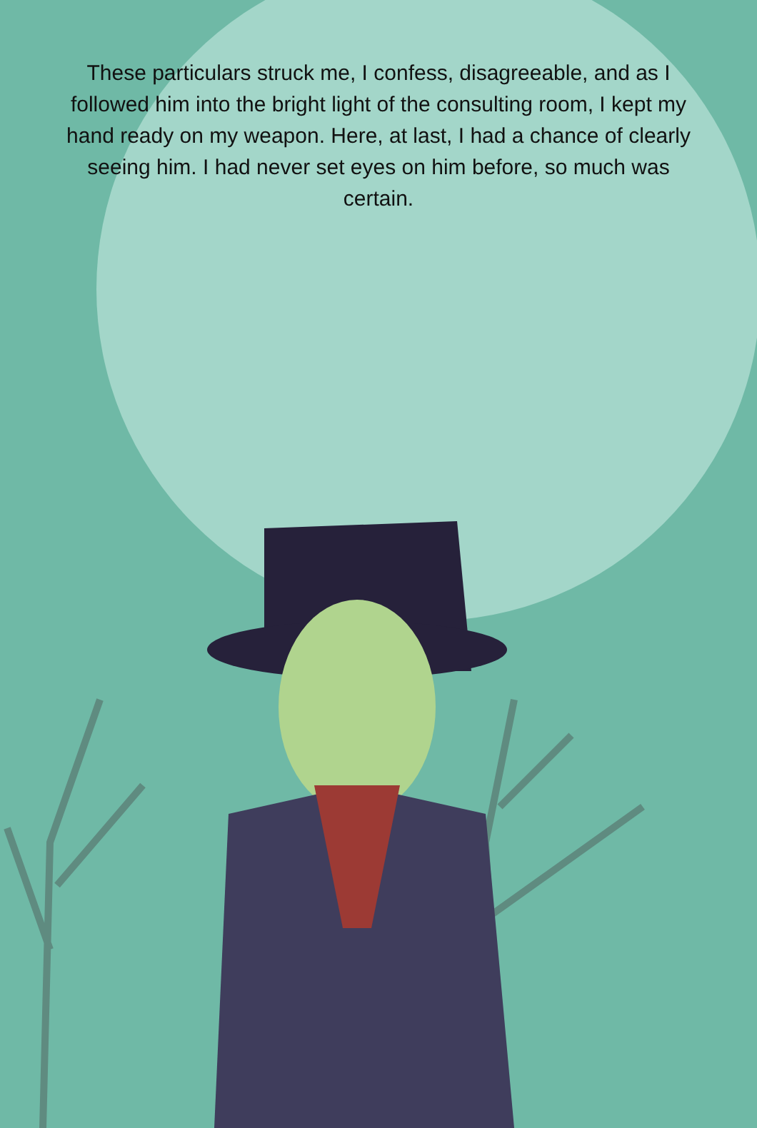These particulars struck me, I confess, disagreeable, and as I followed him into the bright light of the consulting room, I kept my hand ready on my weapon. Here, at last, I had a chance of clearly seeing him. I had never set eyes on him before, so much was certain.